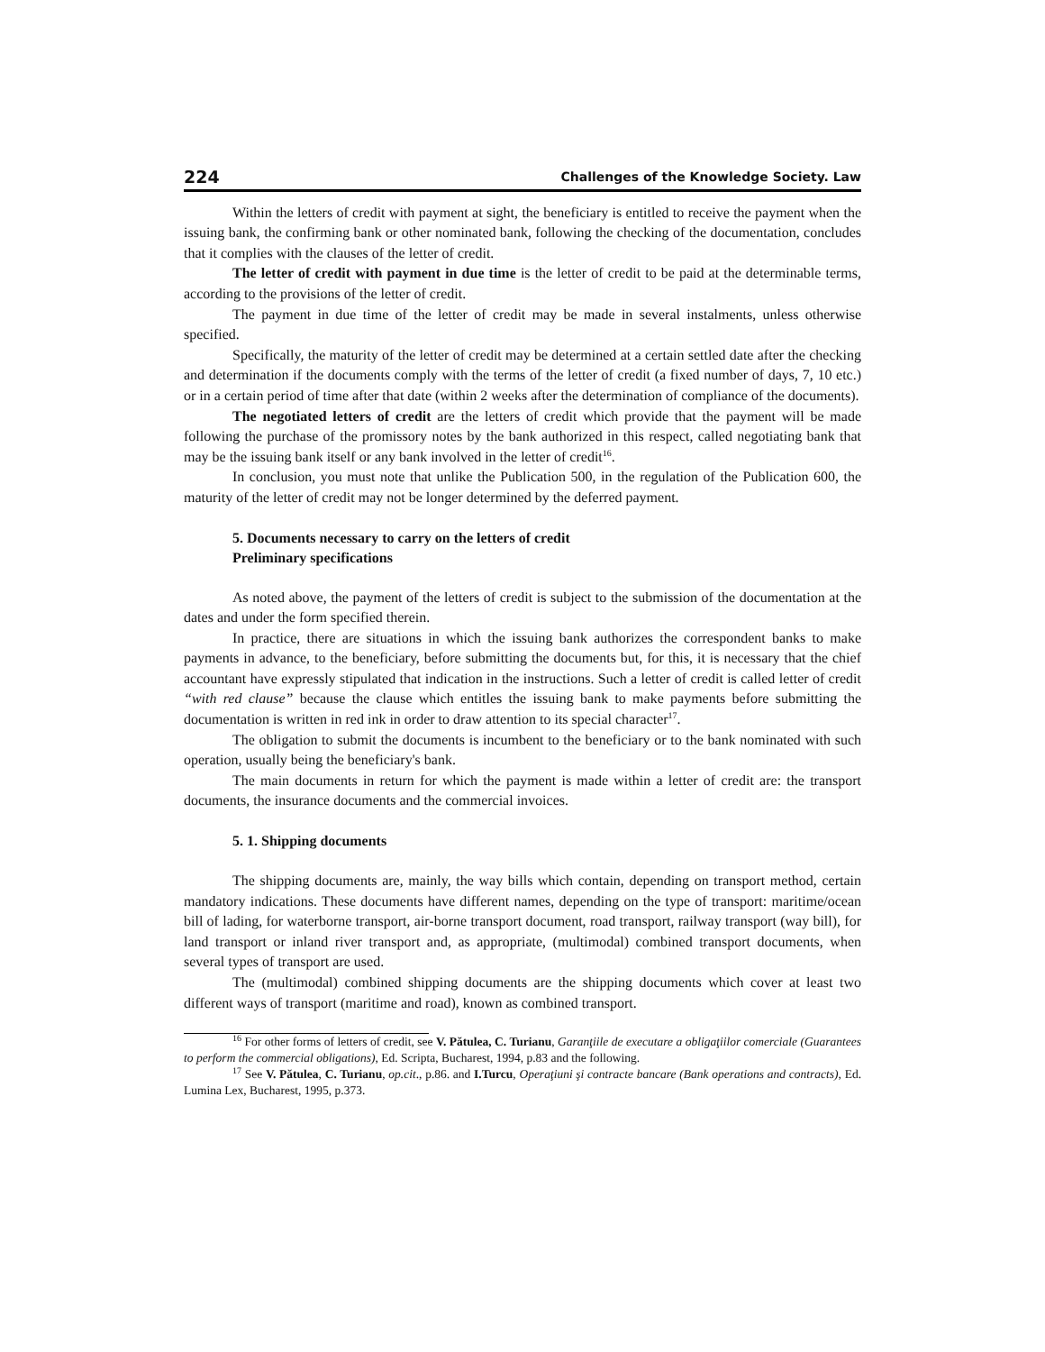224 Challenges of the Knowledge Society. Law
Within the letters of credit with payment at sight, the beneficiary is entitled to receive the payment when the issuing bank, the confirming bank or other nominated bank, following the checking of the documentation, concludes that it complies with the clauses of the letter of credit.
The letter of credit with payment in due time is the letter of credit to be paid at the determinable terms, according to the provisions of the letter of credit.
The payment in due time of the letter of credit may be made in several instalments, unless otherwise specified.
Specifically, the maturity of the letter of credit may be determined at a certain settled date after the checking and determination if the documents comply with the terms of the letter of credit (a fixed number of days, 7, 10 etc.) or in a certain period of time after that date (within 2 weeks after the determination of compliance of the documents).
The negotiated letters of credit are the letters of credit which provide that the payment will be made following the purchase of the promissory notes by the bank authorized in this respect, called negotiating bank that may be the issuing bank itself or any bank involved in the letter of credit<sup>16</sup>.
In conclusion, you must note that unlike the Publication 500, in the regulation of the Publication 600, the maturity of the letter of credit may not be longer determined by the deferred payment.
5. Documents necessary to carry on the letters of credit
Preliminary specifications
As noted above, the payment of the letters of credit is subject to the submission of the documentation at the dates and under the form specified therein.
In practice, there are situations in which the issuing bank authorizes the correspondent banks to make payments in advance, to the beneficiary, before submitting the documents but, for this, it is necessary that the chief accountant have expressly stipulated that indication in the instructions. Such a letter of credit is called letter of credit “with red clause” because the clause which entitles the issuing bank to make payments before submitting the documentation is written in red ink in order to draw attention to its special character<sup>17</sup>.
The obligation to submit the documents is incumbent to the beneficiary or to the bank nominated with such operation, usually being the beneficiary's bank.
The main documents in return for which the payment is made within a letter of credit are: the transport documents, the insurance documents and the commercial invoices.
5. 1. Shipping documents
The shipping documents are, mainly, the way bills which contain, depending on transport method, certain mandatory indications. These documents have different names, depending on the type of transport: maritime/ocean bill of lading, for waterborne transport, air-borne transport document, road transport, railway transport (way bill), for land transport or inland river transport and, as appropriate, (multimodal) combined transport documents, when several types of transport are used.
The (multimodal) combined shipping documents are the shipping documents which cover at least two different ways of transport (maritime and road), known as combined transport.
<sup>16</sup> For other forms of letters of credit, see V. Pătulea, C. Turianu, Garanţiile de executare a obligaţiilor comerciale (Guarantees to perform the commercial obligations), Ed. Scripta, Bucharest, 1994, p.83 and the following.
<sup>17</sup> See V. Pătulea, C. Turianu, op.cit., p.86. and I.Turcu, Operaţiuni şi contracte bancare (Bank operations and contracts), Ed. Lumina Lex, Bucharest, 1995, p.373.